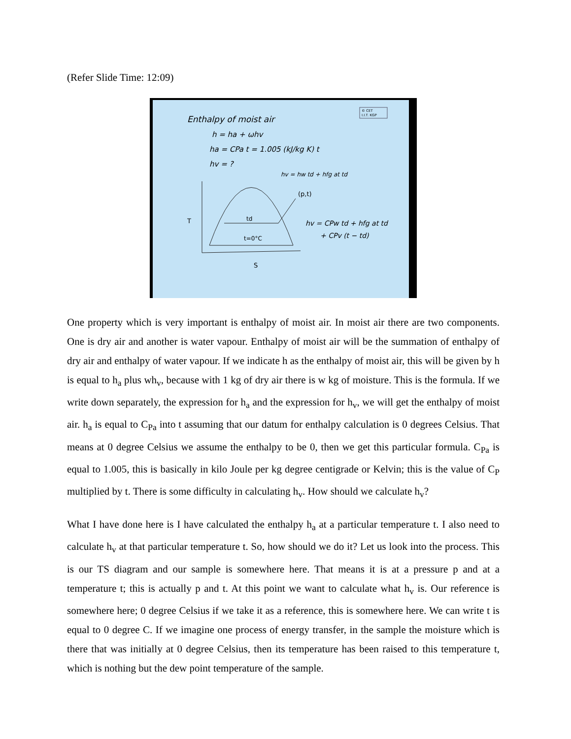(Refer Slide Time: 12:09)
© CET
I.I.T. KGP
Enthalpy of moist air
h = ha + ωhv
ha = CPa t = 1.005 (kJ/kg K) t
hv = ?
hv = hw td + hfg at td
(p,t)
T
S
td
t=0°C
hv = CPw td + hfg at td
+ CPv (t − td)
One property which is very important is enthalpy of moist air. In moist air there are two components. One is dry air and another is water vapour. Enthalpy of moist air will be the summation of enthalpy of dry air and enthalpy of water vapour. If we indicate h as the enthalpy of moist air, this will be given by h is equal to h<sub>a</sub> plus wh<sub>v</sub>, because with 1 kg of dry air there is w kg of moisture. This is the formula. If we write down separately, the expression for h<sub>a</sub> and the expression for h<sub>v</sub>, we will get the enthalpy of moist air. h<sub>a</sub> is equal to C<sub>Pa</sub> into t assuming that our datum for enthalpy calculation is 0 degrees Celsius. That means at 0 degree Celsius we assume the enthalpy to be 0, then we get this particular formula. C<sub>Pa</sub> is equal to 1.005, this is basically in kilo Joule per kg degree centigrade or Kelvin; this is the value of C<sub>P</sub> multiplied by t. There is some difficulty in calculating h<sub>v</sub>. How should we calculate h<sub>v</sub>?
What I have done here is I have calculated the enthalpy h<sub>a</sub> at a particular temperature t. I also need to calculate h<sub>v</sub> at that particular temperature t. So, how should we do it? Let us look into the process. This is our TS diagram and our sample is somewhere here. That means it is at a pressure p and at a temperature t; this is actually p and t. At this point we want to calculate what h<sub>v</sub> is. Our reference is somewhere here; 0 degree Celsius if we take it as a reference, this is somewhere here. We can write t is equal to 0 degree C. If we imagine one process of energy transfer, in the sample the moisture which is there that was initially at 0 degree Celsius, then its temperature has been raised to this temperature t, which is nothing but the dew point temperature of the sample.